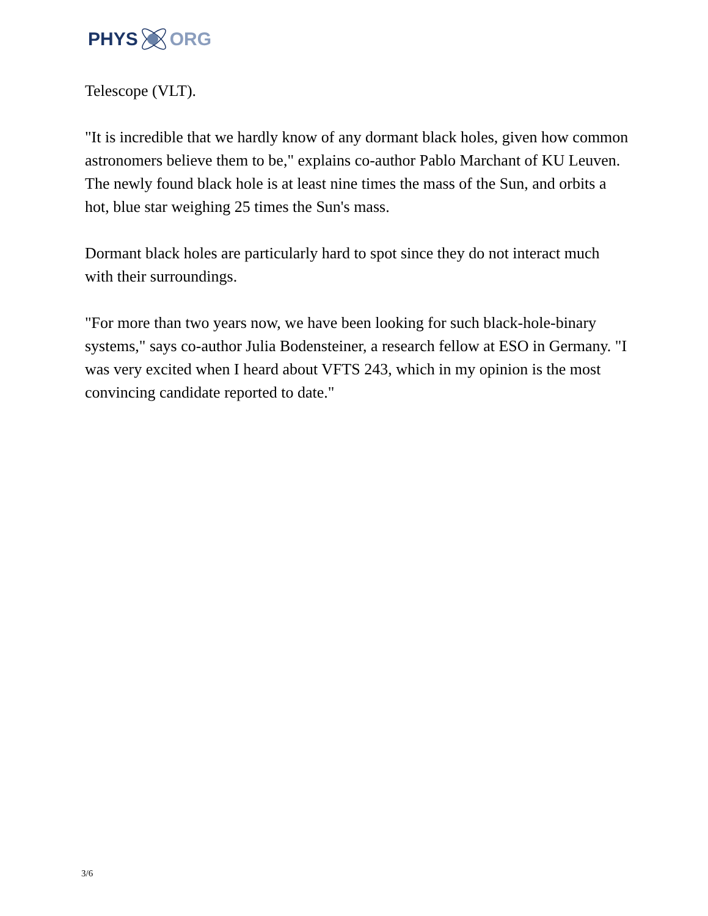PHYS ORG
Telescope (VLT).
"It is incredible that we hardly know of any dormant black holes, given how common astronomers believe them to be," explains co-author Pablo Marchant of KU Leuven. The newly found black hole is at least nine times the mass of the Sun, and orbits a hot, blue star weighing 25 times the Sun's mass.
Dormant black holes are particularly hard to spot since they do not interact much with their surroundings.
"For more than two years now, we have been looking for such black-hole-binary systems," says co-author Julia Bodensteiner, a research fellow at ESO in Germany. "I was very excited when I heard about VFTS 243, which in my opinion is the most convincing candidate reported to date."
3/6